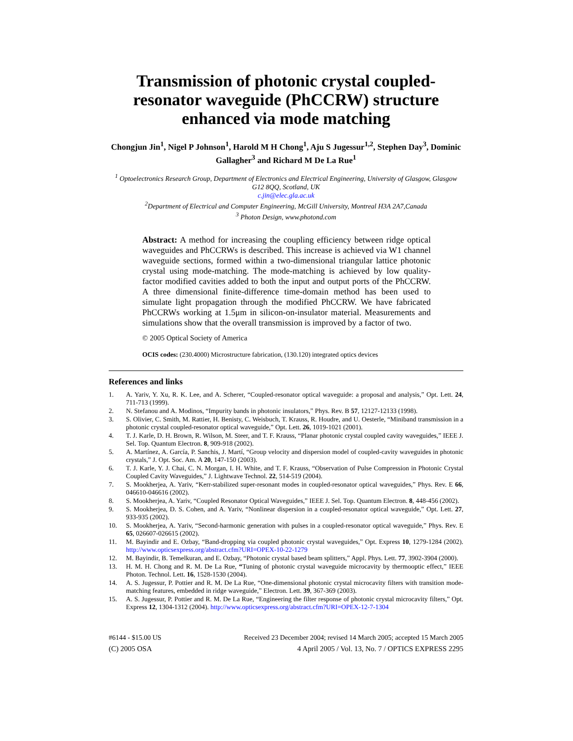Transmission of photonic crystal coupled-resonator waveguide (PhCCRW) structure enhanced via mode matching
Chongjun Jin<sup>1</sup>, Nigel P Johnson<sup>1</sup>, Harold M H Chong<sup>1</sup>, Aju S Jugessur<sup>1,2</sup>, Stephen Day<sup>3</sup>, Dominic Gallagher<sup>3</sup> and Richard M De La Rue<sup>1</sup>
<sup>1</sup> Optoelectronics Research Group, Department of Electronics and Electrical Engineering, University of Glasgow, Glasgow G12 8QQ, Scotland, UK
c.jin@elec.gla.ac.uk
<sup>2</sup> Department of Electrical and Computer Engineering, McGill University, Montreal H3A 2A7,Canada
<sup>3</sup> Photon Design, www.photond.com
Abstract: A method for increasing the coupling efficiency between ridge optical waveguides and PhCCRWs is described. This increase is achieved via W1 channel waveguide sections, formed within a two-dimensional triangular lattice photonic crystal using mode-matching. The mode-matching is achieved by low quality-factor modified cavities added to both the input and output ports of the PhCCRW. A three dimensional finite-difference time-domain method has been used to simulate light propagation through the modified PhCCRW. We have fabricated PhCCRWs working at 1.5μm in silicon-on-insulator material. Measurements and simulations show that the overall transmission is improved by a factor of two.
© 2005 Optical Society of America
OCIS codes: (230.4000) Microstructure fabrication, (130.120) integrated optics devices
References and links
1. A. Yariv, Y. Xu, R. K. Lee, and A. Scherer, “Coupled-resonator optical waveguide: a proposal and analysis,” Opt. Lett. 24, 711-713 (1999).
2. N. Stefanou and A. Modinos, “Impurity bands in photonic insulators,” Phys. Rev. B 57, 12127-12133 (1998).
3. S. Olivier, C. Smith, M. Rattier, H. Benisty, C. Weisbuch, T. Krauss, R. Houdre, and U. Oesterle, “Miniband transmission in a photonic crystal coupled-resonator optical waveguide,” Opt. Lett. 26, 1019-1021 (2001).
4. T. J. Karle, D. H. Brown, R. Wilson, M. Steer, and T. F. Krauss, “Planar photonic crystal coupled cavity waveguides,” IEEE J. Sel. Top. Quantum Electron. 8, 909-918 (2002).
5. A. Martínez, A. García, P. Sanchis, J. Martí, “Group velocity and dispersion model of coupled-cavity waveguides in photonic crystals,” J. Opt. Soc. Am. A 20, 147-150 (2003).
6. T. J. Karle, Y. J. Chai, C. N. Morgan, I. H. White, and T. F. Krauss, “Observation of Pulse Compression in Photonic Crystal Coupled Cavity Waveguides,” J. Lightwave Technol. 22, 514-519 (2004).
7. S. Mookherjea, A. Yariv, “Kerr-stabilized super-resonant modes in coupled-resonator optical waveguides,” Phys. Rev. E 66, 046610-046616 (2002).
8. S. Mookherjea, A. Yariv, “Coupled Resonator Optical Waveguides,” IEEE J. Sel. Top. Quantum Electron. 8, 448-456 (2002).
9. S. Mookherjea, D. S. Cohen, and A. Yariv, “Nonlinear dispersion in a coupled-resonator optical waveguide,” Opt. Lett. 27, 933-935 (2002).
10. S. Mookherjea, A. Yariv, “Second-harmonic generation with pulses in a coupled-resonator optical waveguide,” Phys. Rev. E 65, 026607-026615 (2002).
11. M. Bayindir and E. Ozbay, “Band-dropping via coupled photonic crystal waveguides,” Opt. Express 10, 1279-1284 (2002). http://www.opticsexpress.org/abstract.cfm?URI=OPEX-10-22-1279
12. M. Bayindir, B. Temelkuran, and E. Ozbay, “Photonic crystal based beam splitters,” Appl. Phys. Lett. 77, 3902-3904 (2000).
13. H. M. H. Chong and R. M. De La Rue, “Tuning of photonic crystal waveguide microcavity by thermooptic effect,” IEEE Photon. Technol. Lett. 16, 1528-1530 (2004).
14. A. S. Jugessur, P. Pottier and R. M. De La Rue, “One-dimensional photonic crystal microcavity filters with transition mode-matching features, embedded in ridge waveguide,” Electron. Lett. 39, 367-369 (2003).
15. A. S. Jugessur, P. Pottier and R. M. De La Rue, “Engineering the filter response of photonic crystal microcavity filters,” Opt. Express 12, 1304-1312 (2004). http://www.opticsexpress.org/abstract.cfm?URI=OPEX-12-7-1304
#6144 - $15.00 US Received 23 December 2004; revised 14 March 2005; accepted 15 March 2005
(C) 2005 OSA 4 April 2005 / Vol. 13, No. 7 / OPTICS EXPRESS 2295